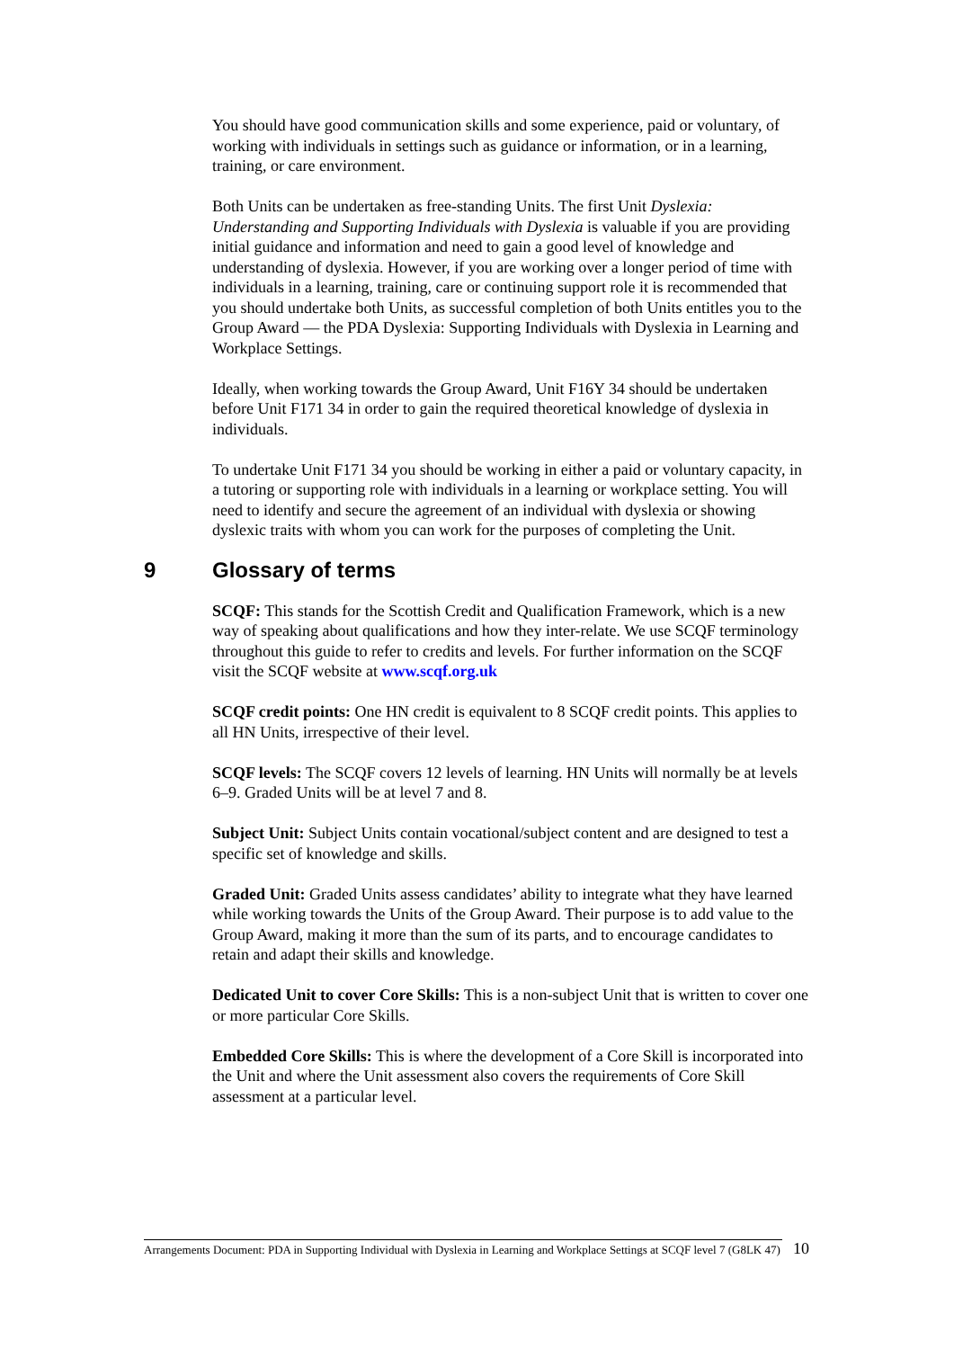You should have good communication skills and some experience, paid or voluntary, of working with individuals in settings such as guidance or information, or in a learning, training, or care environment.
Both Units can be undertaken as free-standing Units. The first Unit Dyslexia: Understanding and Supporting Individuals with Dyslexia is valuable if you are providing initial guidance and information and need to gain a good level of knowledge and understanding of dyslexia. However, if you are working over a longer period of time with individuals in a learning, training, care or continuing support role it is recommended that you should undertake both Units, as successful completion of both Units entitles you to the Group Award — the PDA Dyslexia: Supporting Individuals with Dyslexia in Learning and Workplace Settings.
Ideally, when working towards the Group Award, Unit F16Y 34 should be undertaken before Unit F171 34 in order to gain the required theoretical knowledge of dyslexia in individuals.
To undertake Unit F171 34 you should be working in either a paid or voluntary capacity, in a tutoring or supporting role with individuals in a learning or workplace setting. You will need to identify and secure the agreement of an individual with dyslexia or showing dyslexic traits with whom you can work for the purposes of completing the Unit.
9 Glossary of terms
SCQF: This stands for the Scottish Credit and Qualification Framework, which is a new way of speaking about qualifications and how they inter-relate. We use SCQF terminology throughout this guide to refer to credits and levels. For further information on the SCQF visit the SCQF website at www.scqf.org.uk
SCQF credit points: One HN credit is equivalent to 8 SCQF credit points. This applies to all HN Units, irrespective of their level.
SCQF levels: The SCQF covers 12 levels of learning. HN Units will normally be at levels 6–9. Graded Units will be at level 7 and 8.
Subject Unit: Subject Units contain vocational/subject content and are designed to test a specific set of knowledge and skills.
Graded Unit: Graded Units assess candidates’ ability to integrate what they have learned while working towards the Units of the Group Award. Their purpose is to add value to the Group Award, making it more than the sum of its parts, and to encourage candidates to retain and adapt their skills and knowledge.
Dedicated Unit to cover Core Skills: This is a non-subject Unit that is written to cover one or more particular Core Skills.
Embedded Core Skills: This is where the development of a Core Skill is incorporated into the Unit and where the Unit assessment also covers the requirements of Core Skill assessment at a particular level.
Arrangements Document: PDA in Supporting Individual with Dyslexia in Learning and Workplace Settings at SCQF level 7 (G8LK 47)
10